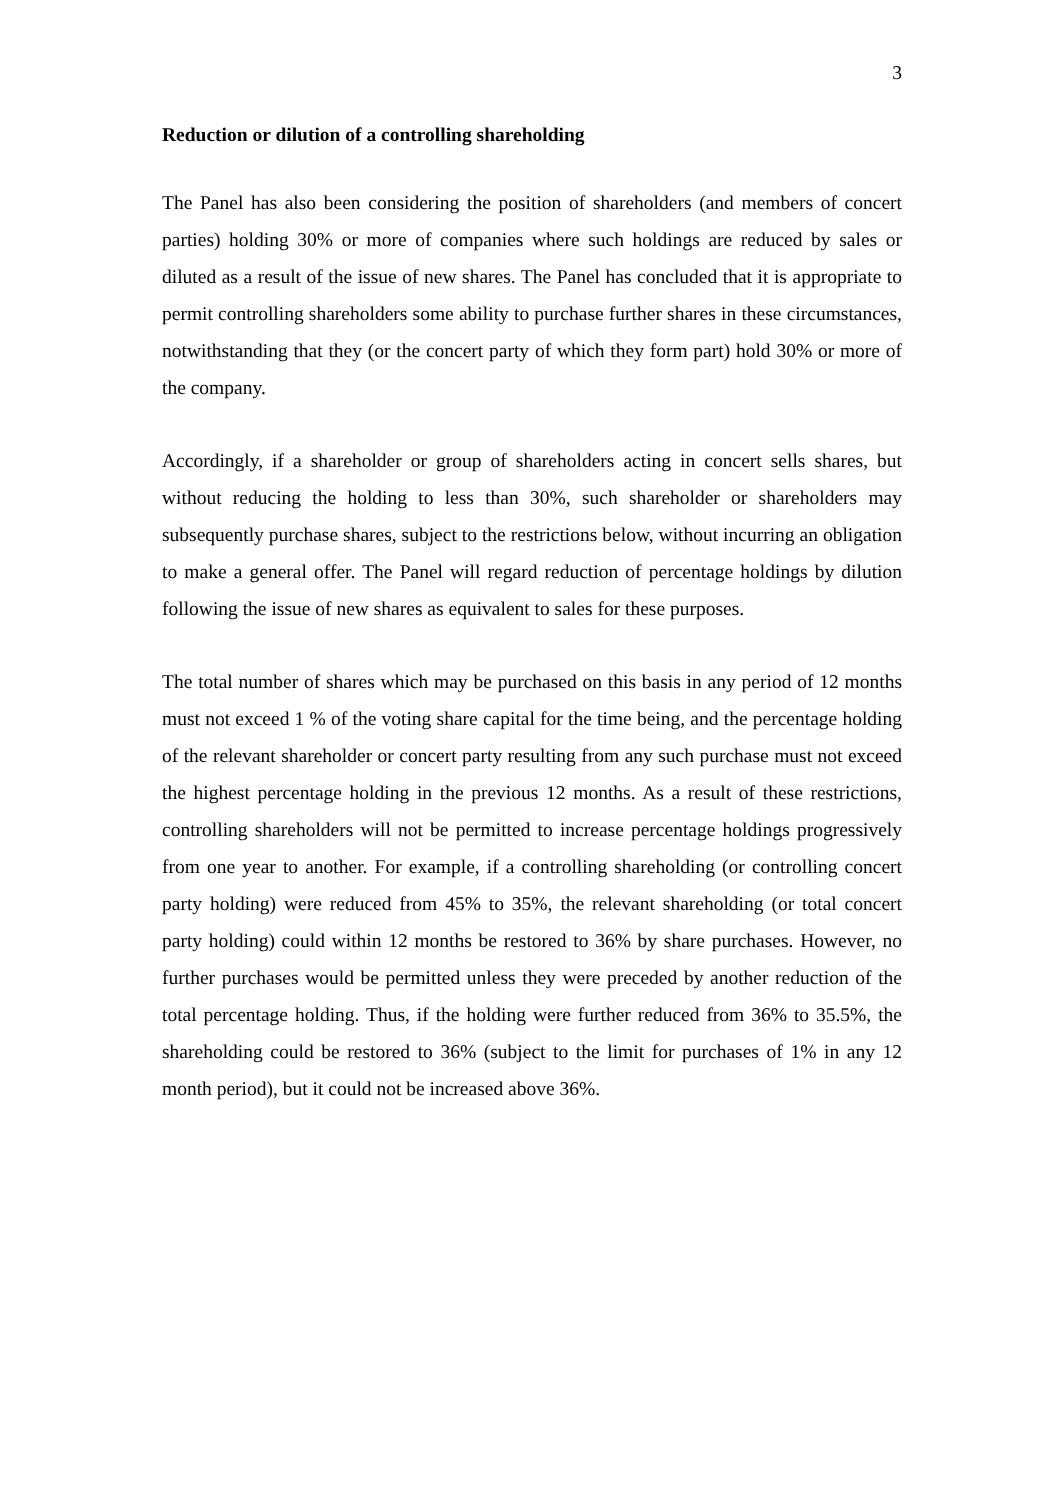3
Reduction or dilution of a controlling shareholding
The Panel has also been considering the position of shareholders (and members of concert parties) holding 30% or more of companies where such holdings are reduced by sales or diluted as a result of the issue of new shares. The Panel has concluded that it is appropriate to permit controlling shareholders some ability to purchase further shares in these circumstances, notwithstanding that they (or the concert party of which they form part) hold 30% or more of the company.
Accordingly, if a shareholder or group of shareholders acting in concert sells shares, but without reducing the holding to less than 30%, such shareholder or shareholders may subsequently purchase shares, subject to the restrictions below, without incurring an obligation to make a general offer. The Panel will regard reduction of percentage holdings by dilution following the issue of new shares as equivalent to sales for these purposes.
The total number of shares which may be purchased on this basis in any period of 12 months must not exceed 1 % of the voting share capital for the time being, and the percentage holding of the relevant shareholder or concert party resulting from any such purchase must not exceed the highest percentage holding in the previous 12 months. As a result of these restrictions, controlling shareholders will not be permitted to increase percentage holdings progressively from one year to another. For example, if a controlling shareholding (or controlling concert party holding) were reduced from 45% to 35%, the relevant shareholding (or total concert party holding) could within 12 months be restored to 36% by share purchases. However, no further purchases would be permitted unless they were preceded by another reduction of the total percentage holding. Thus, if the holding were further reduced from 36% to 35.5%, the shareholding could be restored to 36% (subject to the limit for purchases of 1% in any 12 month period), but it could not be increased above 36%.